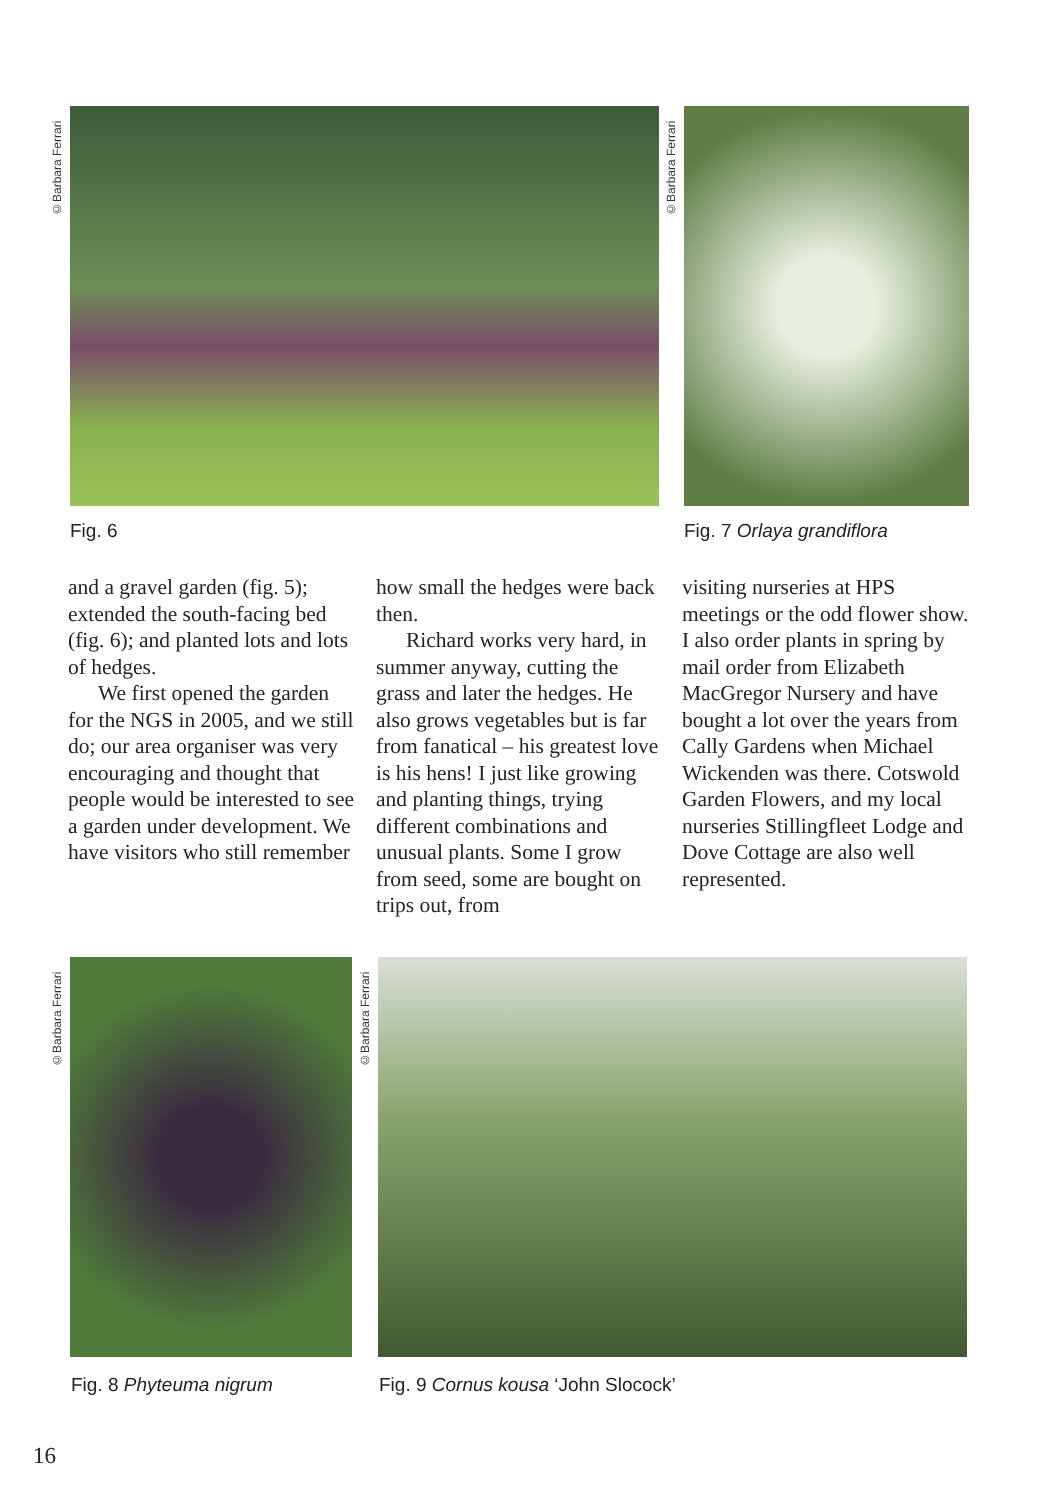©Barbara Ferrari ©Barbara Ferrari
Fig. 6 Fig. 7 Orlaya grandiflora
and a gravel garden (fig. 5); extended the south-facing bed (fig. 6); and planted lots and lots of hedges.
We first opened the garden for the NGS in 2005, and we still do; our area organiser was very encouraging and thought that people would be interested to see a garden under development. We have visitors who still remember
how small the hedges were back then.
Richard works very hard, in summer anyway, cutting the grass and later the hedges. He also grows vegetables but is far from fanatical – his greatest love is his hens! I just like growing and planting things, trying different combinations and unusual plants. Some I grow from seed, some are bought on trips out, from
visiting nurseries at HPS meetings or the odd flower show. I also order plants in spring by mail order from Elizabeth MacGregor Nursery and have bought a lot over the years from Cally Gardens when Michael Wickenden was there. Cotswold Garden Flowers, and my local nurseries Stillingfleet Lodge and Dove Cottage are also well represented.
©Barbara Ferrari ©Barbara Ferrari
Fig. 8 Phyteuma nigrum
Fig. 9 Cornus kousa ‘John Slocock’
16